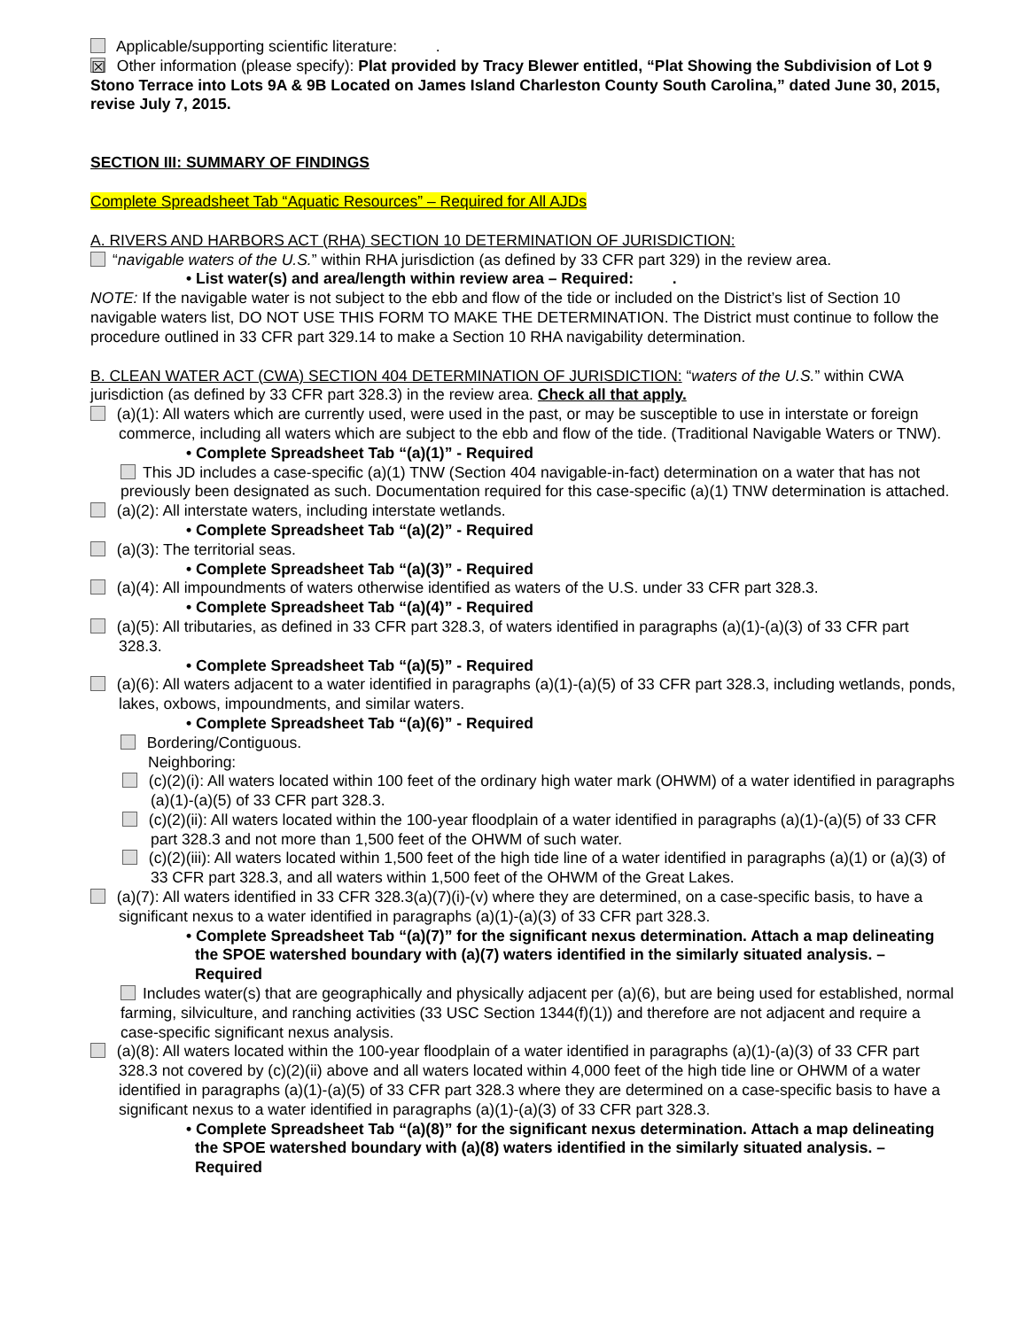Applicable/supporting scientific literature: .
☒ Other information (please specify): Plat provided by Tracy Blewer entitled, “Plat Showing the Subdivision of Lot 9 Stono Terrace into Lots 9A & 9B Located on James Island Charleston County South Carolina,” dated June 30, 2015, revise July 7, 2015.
SECTION III: SUMMARY OF FINDINGS
Complete Spreadsheet Tab “Aquatic Resources” – Required for All AJDs
A. RIVERS AND HARBORS ACT (RHA) SECTION 10 DETERMINATION OF JURISDICTION:
“navigable waters of the U.S.” within RHA jurisdiction (as defined by 33 CFR part 329) in the review area.
• List water(s) and area/length within review area – Required: .
NOTE: If the navigable water is not subject to the ebb and flow of the tide or included on the District’s list of Section 10 navigable waters list, DO NOT USE THIS FORM TO MAKE THE DETERMINATION. The District must continue to follow the procedure outlined in 33 CFR part 329.14 to make a Section 10 RHA navigability determination.
B. CLEAN WATER ACT (CWA) SECTION 404 DETERMINATION OF JURISDICTION: “waters of the U.S.” within CWA jurisdiction (as defined by 33 CFR part 328.3) in the review area. Check all that apply.
(a)(1): All waters which are currently used, were used in the past, or may be susceptible to use in interstate or foreign commerce, including all waters which are subject to the ebb and flow of the tide. (Traditional Navigable Waters or TNW).
• Complete Spreadsheet Tab “(a)(1)” - Required
This JD includes a case-specific (a)(1) TNW (Section 404 navigable-in-fact) determination on a water that has not previously been designated as such. Documentation required for this case-specific (a)(1) TNW determination is attached.
(a)(2): All interstate waters, including interstate wetlands.
• Complete Spreadsheet Tab “(a)(2)” - Required
(a)(3): The territorial seas.
• Complete Spreadsheet Tab “(a)(3)” - Required
(a)(4): All impoundments of waters otherwise identified as waters of the U.S. under 33 CFR part 328.3.
• Complete Spreadsheet Tab “(a)(4)” - Required
(a)(5): All tributaries, as defined in 33 CFR part 328.3, of waters identified in paragraphs (a)(1)-(a)(3) of 33 CFR part 328.3.
• Complete Spreadsheet Tab “(a)(5)” - Required
(a)(6): All waters adjacent to a water identified in paragraphs (a)(1)-(a)(5) of 33 CFR part 328.3, including wetlands, ponds, lakes, oxbows, impoundments, and similar waters.
• Complete Spreadsheet Tab “(a)(6)” - Required
Bordering/Contiguous.
Neighboring:
(c)(2)(i): All waters located within 100 feet of the ordinary high water mark (OHWM) of a water identified in paragraphs (a)(1)-(a)(5) of 33 CFR part 328.3.
(c)(2)(ii): All waters located within the 100-year floodplain of a water identified in paragraphs (a)(1)-(a)(5) of 33 CFR part 328.3 and not more than 1,500 feet of the OHWM of such water.
(c)(2)(iii): All waters located within 1,500 feet of the high tide line of a water identified in paragraphs (a)(1) or (a)(3) of 33 CFR part 328.3, and all waters within 1,500 feet of the OHWM of the Great Lakes.
(a)(7): All waters identified in 33 CFR 328.3(a)(7)(i)-(v) where they are determined, on a case-specific basis, to have a significant nexus to a water identified in paragraphs (a)(1)-(a)(3) of 33 CFR part 328.3.
• Complete Spreadsheet Tab “(a)(7)” for the significant nexus determination. Attach a map delineating the SPOE watershed boundary with (a)(7) waters identified in the similarly situated analysis. – Required
Includes water(s) that are geographically and physically adjacent per (a)(6), but are being used for established, normal farming, silviculture, and ranching activities (33 USC Section 1344(f)(1)) and therefore are not adjacent and require a case-specific significant nexus analysis.
(a)(8): All waters located within the 100-year floodplain of a water identified in paragraphs (a)(1)-(a)(3) of 33 CFR part 328.3 not covered by (c)(2)(ii) above and all waters located within 4,000 feet of the high tide line or OHWM of a water identified in paragraphs (a)(1)-(a)(5) of 33 CFR part 328.3 where they are determined on a case-specific basis to have a significant nexus to a water identified in paragraphs (a)(1)-(a)(3) of 33 CFR part 328.3.
• Complete Spreadsheet Tab “(a)(8)” for the significant nexus determination. Attach a map delineating the SPOE watershed boundary with (a)(8) waters identified in the similarly situated analysis. – Required